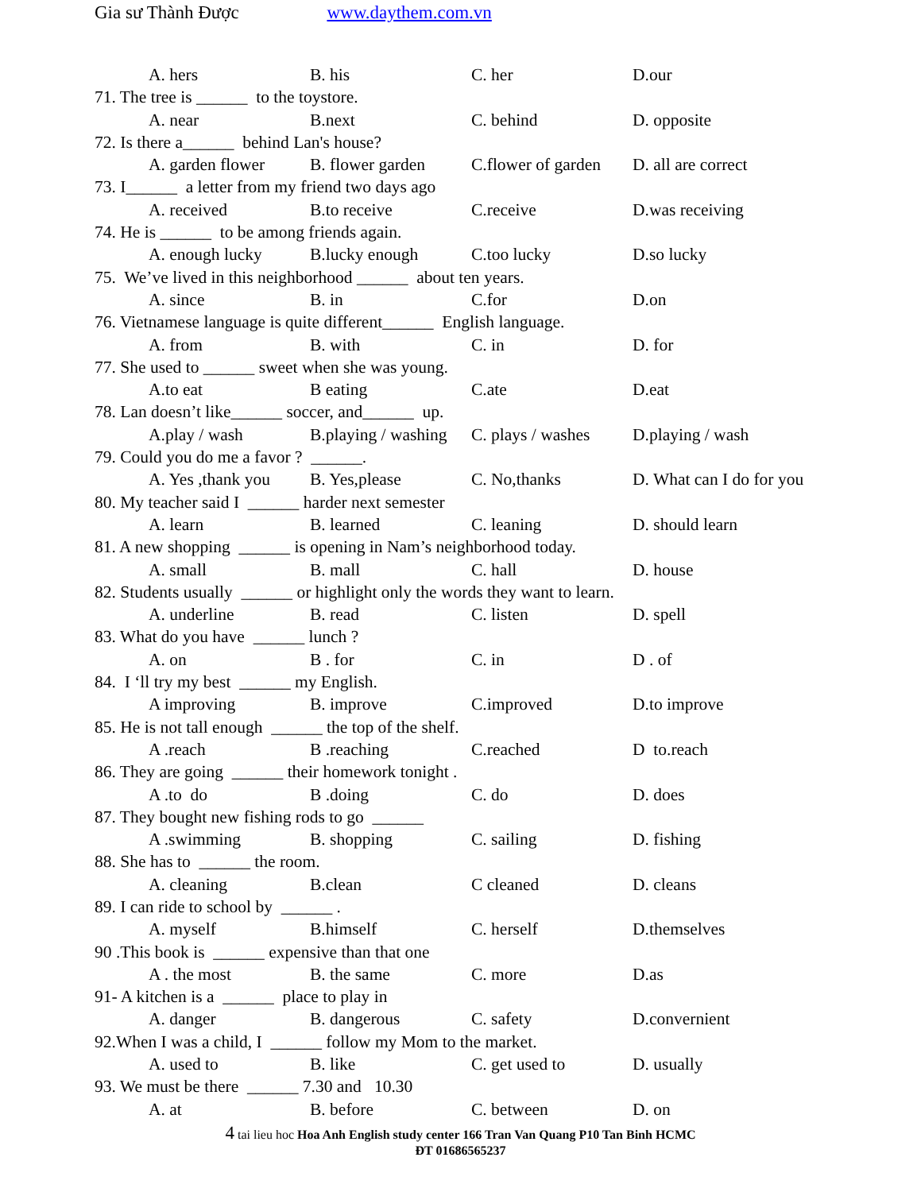Gia sư Thành Được www.daythem.com.vn
A. hers B. his C. her D.our
71. The tree is ______ to the toystore.
A. near B.next C. behind D. opposite
72. Is there a______ behind Lan's house?
A. garden flower B. flower garden C.flower of garden D. all are correct
73. I______ a letter from my friend two days ago
A. received B.to receive C.receive D.was receiving
74. He is ______ to be among friends again.
A. enough lucky B.lucky enough C.too lucky D.so lucky
75. We’ve lived in this neighborhood ______ about ten years.
A. since B. in C.for D.on
76. Vietnamese language is quite different______ English language.
A. from B. with C. in D. for
77. She used to ______ sweet when she was young.
A.to eat B eating C.ate D.eat
78. Lan doesn’t like______ soccer, and______ up.
A.play / wash B.playing / washing C. plays / washes D.playing / wash
79. Could you do me a favor ? ______.
A. Yes ,thank you B. Yes,please C. No,thanks D. What can I do for you
80. My teacher said I ______ harder next semester
A. learn B. learned C. leaning D. should learn
81. A new shopping ______ is opening in Nam’s neighborhood today.
A. small B. mall C. hall D. house
82. Students usually ______ or highlight only the words they want to learn.
A. underline B. read C. listen D. spell
83. What do you have ______ lunch ?
A. on B . for C. in D . of
84. I ‘ll try my best ______ my English.
A improving B. improve C.improved D.to improve
85. He is not tall enough ______ the top of the shelf.
A .reach B .reaching C.reached D to.reach
86. They are going ______ their homework tonight .
A .to do B .doing C. do D. does
87. They bought new fishing rods to go ______
A .swimming B. shopping C. sailing D. fishing
88. She has to ______ the room.
A. cleaning B.clean C cleaned D. cleans
89. I can ride to school by ______ .
A. myself B.himself C. herself D.themselves
90 .This book is ______ expensive than that one
A . the most B. the same C. more D.as
91- A kitchen is a ______ place to play in
A. danger B. dangerous C. safety D.convernient
92.When I was a child, I ______ follow my Mom to the market.
A. used to B. like C. get used to D. usually
93. We must be there ______ 7.30 and 10.30
A. at B. before C. between D. on
4 tai lieu hoc Hoa Anh English study center 166 Tran Van Quang P10 Tan Binh HCMC
ĐT 01686565237